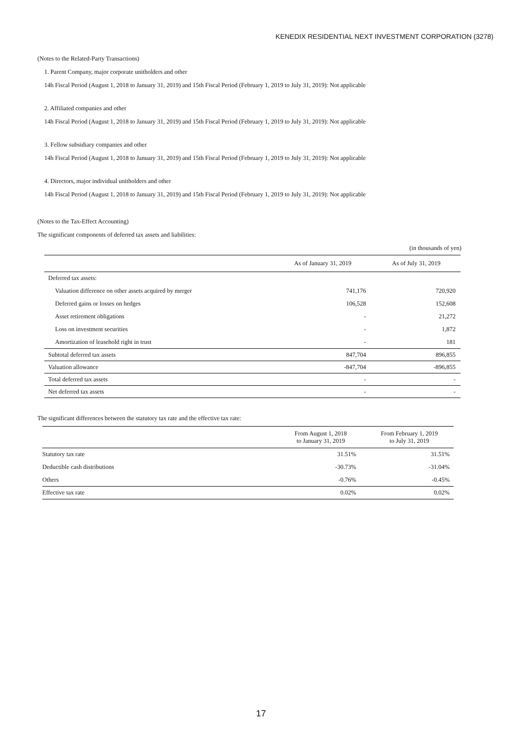KENEDIX RESIDENTIAL NEXT INVESTMENT CORPORATION (3278)
(Notes to the Related-Party Transactions)
1. Parent Company, major corporate unitholders and other
14h Fiscal Period (August 1, 2018 to January 31, 2019) and 15th Fiscal Period (February 1, 2019 to July 31, 2019): Not applicable
2. Affiliated companies and other
14h Fiscal Period (August 1, 2018 to January 31, 2019) and 15th Fiscal Period (February 1, 2019 to July 31, 2019): Not applicable
3. Fellow subsidiary companies and other
14h Fiscal Period (August 1, 2018 to January 31, 2019) and 15th Fiscal Period (February 1, 2019 to July 31, 2019): Not applicable
4. Directors, major individual unitholders and other
14h Fiscal Period (August 1, 2018 to January 31, 2019) and 15th Fiscal Period (February 1, 2019 to July 31, 2019): Not applicable
(Notes to the Tax-Effect Accounting)
The significant components of deferred tax assets and liabilities:
(in thousands of yen)
| | As of January 31, 2019 | As of July 31, 2019 |
| --- | --- | --- |
| Deferred tax assets: | | |
| Valuation difference on other assets acquired by merger | 741,176 | 720,920 |
| Deferred gains or losses on hedges | 106,528 | 152,608 |
| Asset retirement obligations | - | 21,272 |
| Loss on investment securities | - | 1,872 |
| Amortization of leasehold right in trust | - | 181 |
| Subtotal deferred tax assets | 847,704 | 896,855 |
| Valuation allowance | -847,704 | -896,855 |
| Total deferred tax assets | - | - |
| Net deferred tax assets | - | - |
The significant differences between the statutory tax rate and the effective tax rate:
| | From August 1, 2018 to January 31, 2019 | From February 1, 2019 to July 31, 2019 |
| --- | --- | --- |
| Statutory tax rate | 31.51% | 31.51% |
| Deductible cash distributions | -30.73% | -31.04% |
| Others | -0.76% | -0.45% |
| Effective tax rate | 0.02% | 0.02% |
17